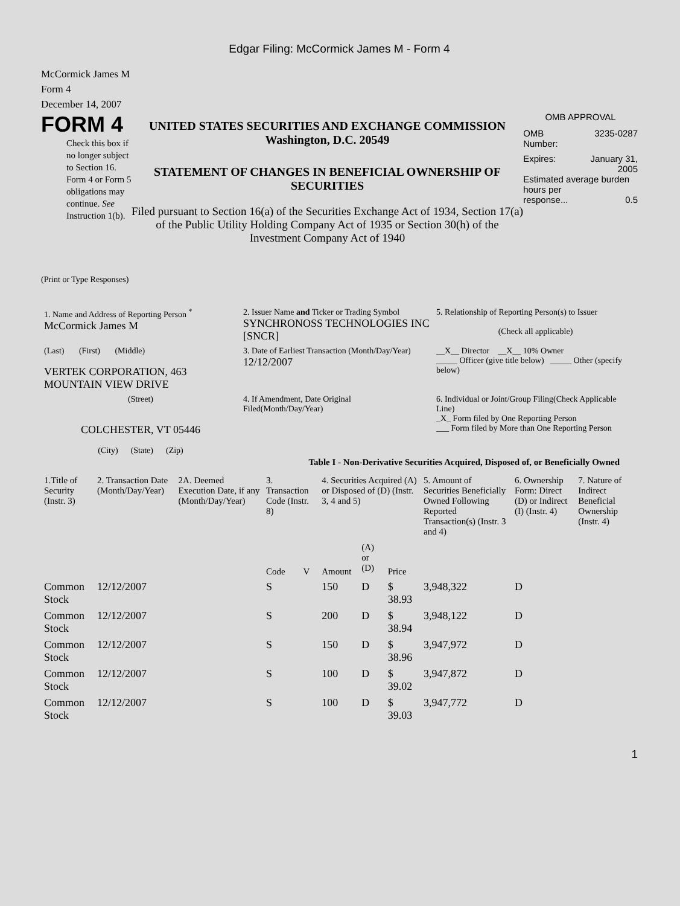Edgar Filing: McCormick James M - Form 4
McCormick James M
Form 4
December 14, 2007
FORM 4
Check this box if no longer subject to Section 16. Form 4 or Form 5 obligations may continue. See Instruction 1(b).
UNITED STATES SECURITIES AND EXCHANGE COMMISSION
Washington, D.C. 20549
STATEMENT OF CHANGES IN BENEFICIAL OWNERSHIP OF SECURITIES
Filed pursuant to Section 16(a) of the Securities Exchange Act of 1934, Section 17(a) of the Public Utility Holding Company Act of 1935 or Section 30(h) of the Investment Company Act of 1940
OMB APPROVAL
OMB
Number: 3235-0287
Expires: January 31,
2005
Estimated average burden hours per
response... 0.5
(Print or Type Responses)
| 1. Name and Address of Reporting Person <sup>*</sup> McCormick James M | 2. Issuer Name and Ticker or Trading Symbol SYNCHRONOSS TECHNOLOGIES INC [SNCR] | 5. Relationship of Reporting Person(s) to Issuer (Check all applicable) |
| (Last) (First) (Middle) VERTEK CORPORATION, 463 MOUNTAIN VIEW DRIVE | 3. Date of Earliest Transaction (Month/Day/Year) 12/12/2007 | __X__ Director __X__ 10% Owner _____ Officer (give title below) _____ Other (specify below) |
| (Street) COLCHESTER, VT 05446 (City) (State) (Zip) | 4. If Amendment, Date Original Filed(Month/Day/Year) | 6. Individual or Joint/Group Filing(Check Applicable Line) _X_ Form filed by One Reporting Person ___ Form filed by More than One Reporting Person |
Table I - Non-Derivative Securities Acquired, Disposed of, or Beneficially Owned
| 1.Title of Security (Instr. 3) | 2. Transaction Date (Month/Day/Year) | 2A. Deemed Execution Date, if any (Month/Day/Year) | 3. Transaction Code (Instr. 8) | | 4. Securities Acquired (A) or Disposed of (D) (Instr. 3, 4 and 5) | | | 5. Amount of Securities Beneficially Owned Following Reported Transaction(s) (Instr. 3 and 4) | 6. Ownership Form: Direct (D) or Indirect (I) (Instr. 4) | 7. Nature of Indirect Beneficial Ownership (Instr. 4) |
| --- | --- | --- | --- | --- | --- | --- | --- | --- | --- | --- |
| | | | Code | V | Amount | (A) or (D) | Price | | | |
| Common Stock | 12/12/2007 | | S | | 150 | D | $ 38.93 | 3,948,322 | D | |
| Common Stock | 12/12/2007 | | S | | 200 | D | $ 38.94 | 3,948,122 | D | |
| Common Stock | 12/12/2007 | | S | | 150 | D | $ 38.96 | 3,947,972 | D | |
| Common Stock | 12/12/2007 | | S | | 100 | D | $ 39.02 | 3,947,872 | D | |
| Common Stock | 12/12/2007 | | S | | 100 | D | $ 39.03 | 3,947,772 | D | |
1